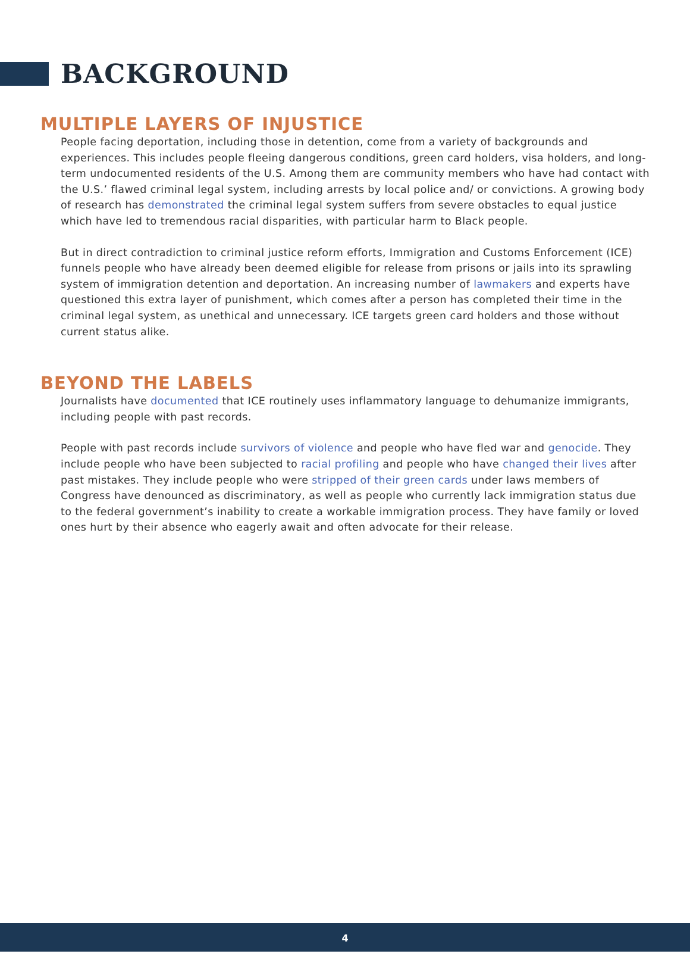BACKGROUND
MULTIPLE LAYERS OF INJUSTICE
People facing deportation, including those in detention, come from a variety of backgrounds and experiences. This includes people fleeing dangerous conditions, green card holders, visa holders, and long-term undocumented residents of the U.S. Among them are community members who have had contact with the U.S.’ flawed criminal legal system, including arrests by local police and/ or convictions. A growing body of research has demonstrated the criminal legal system suffers from severe obstacles to equal justice which have led to tremendous racial disparities, with particular harm to Black people.
But in direct contradiction to criminal justice reform efforts, Immigration and Customs Enforcement (ICE) funnels people who have already been deemed eligible for release from prisons or jails into its sprawling system of immigration detention and deportation. An increasing number of lawmakers and experts have questioned this extra layer of punishment, which comes after a person has completed their time in the criminal legal system, as unethical and unnecessary. ICE targets green card holders and those without current status alike.
BEYOND THE LABELS
Journalists have documented that ICE routinely uses inflammatory language to dehumanize immigrants, including people with past records.
People with past records include survivors of violence and people who have fled war and genocide. They include people who have been subjected to racial profiling and people who have changed their lives after past mistakes. They include people who were stripped of their green cards under laws members of Congress have denounced as discriminatory, as well as people who currently lack immigration status due to the federal government’s inability to create a workable immigration process. They have family or loved ones hurt by their absence who eagerly await and often advocate for their release.
4